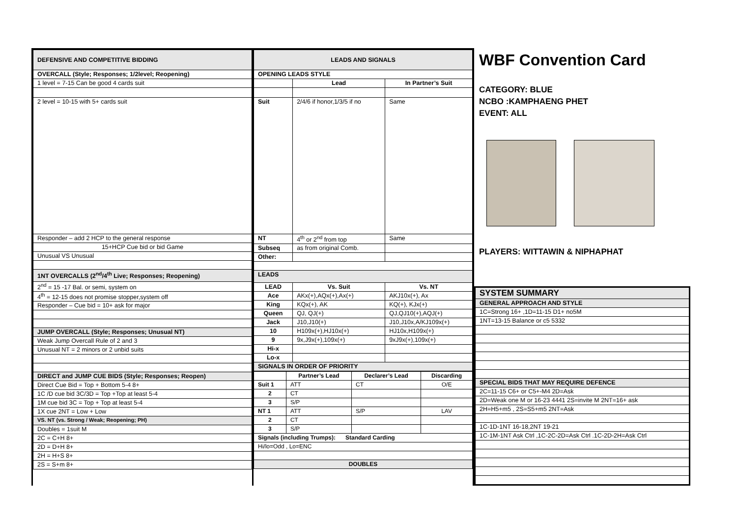| DEFENSIVE AND COMPETITIVE BIDDING |
| OVERCALL (Style; Responses; 1/2level; Reopening) |
| 1 level = 7-15 Can be good 4 cards suit |
| 2 level = 10-15 with 5+ cards suit |
| Responder – add 2 HCP to the general response |
| 15+HCP Cue bid or bid Game |
| Unusual VS Unusual |
| 1NT OVERCALLS (2<sup>nd</sup>/4<sup>th</sup> Live; Responses; Reopening) |
| 2<sup>nd</sup> = 15 -17 Bal. or semi, system on |
| 4<sup>th</sup> = 12-15 does not promise stopper,system off |
| Responder – Cue bid = 10+ ask for major |
| JUMP OVERCALL (Style; Responses; Unusual NT) |
| Weak Jump Overcall Rule of 2 and 3 |
| Unusual NT = 2 minors or 2 unbid suits |
| DIRECT and JUMP CUE BIDS (Style; Responses; Reopen) |
| Direct Cue Bid = Top + Bottom 5-4 8+ |
| 1C /D cue bid 3C/3D = Top +Top at least 5-4 |
| 1M cue bid 3C = Top + Top at least 5-4 |
| 1X cue 2NT = Low + Low |
| VS. NT (vs. Strong / Weak; Reopening; PH) |
| Doubles = 1suit M |
| 2C = C+H 8+ |
| 2D = D+H 8+ |
| 2H = H+S 8+ |
| 2S = S+m 8+ |
| LEADS AND SIGNALS | | |
| OPENING LEADS STYLE | | |
| | Lead | In Partner’s Suit |
| Suit | 2/4/6 if honor,1/3/5 if no | Same |
| NT | 4<sup>th</sup> or 2<sup>nd</sup> from top | Same |
| Subseq | as from original Comb. | |
| Other: | | |
| LEADS | | |
| LEAD | Vs. Suit | Vs. NT |
| Ace | AKx(+),AQx(+),Ax(+) | AKJ10x(+), Ax |
| King | KQx(+), AK | KQ(+), KJx(+) |
| Queen | QJ, QJ(+) | QJ,QJ10(+),AQJ(+) |
| Jack | J10,J10(+) | J10,J10x,A/KJ109x(+) |
| 10 | H109x(+),HJ10x(+) | HJ10x,H109x(+) |
| 9 | 9x,J9x(+),109x(+) | 9xJ9x(+),109x(+) |
| Hi-x | | |
| Lo-x | | |
| SIGNALS IN ORDER OF PRIORITY | | |
| | Partner’s Lead | Declarer’s Lead | Discarding |
| Suit 1 | ATT | CT | O/E |
| 2 | CT | | |
| 3 | S/P | | |
| NT 1 | ATT | S/P | LAV |
| 2 | CT | | |
| 3 | S/P | | |
| Signals (including Trumps): Standard Carding | | | |
| Hi/lo=Odd , Lo=ENC | | | |
| DOUBLES | | | |
WBF Convention Card
CATEGORY: BLUE
NCBO :KAMPHAENG PHET
EVENT: ALL
PLAYERS: WITTAWIN & NIPHAPHAT
| SYSTEM SUMMARY |
| GENERAL APPROACH AND STYLE |
| 1C=Strong 16+ ,1D=11-15 D1+ no5M |
| 1NT=13-15 Balance or c5 5332 |
| SPECIAL BIDS THAT MAY REQUIRE DEFENCE |
| 2C=11-15 C6+ or C5+-M4 2D=Ask |
| 2D=Weak one M or 16-23 4441 2S=invite M 2NT=16+ ask |
| 2H=H5+m5 , 2S=S5+m5 2NT=Ask |
| 1C-1D-1NT 16-18,2NT 19-21 |
| 1C-1M-1NT Ask Ctrl ,1C-2C-2D=Ask Ctrl .1C-2D-2H=Ask Ctrl |